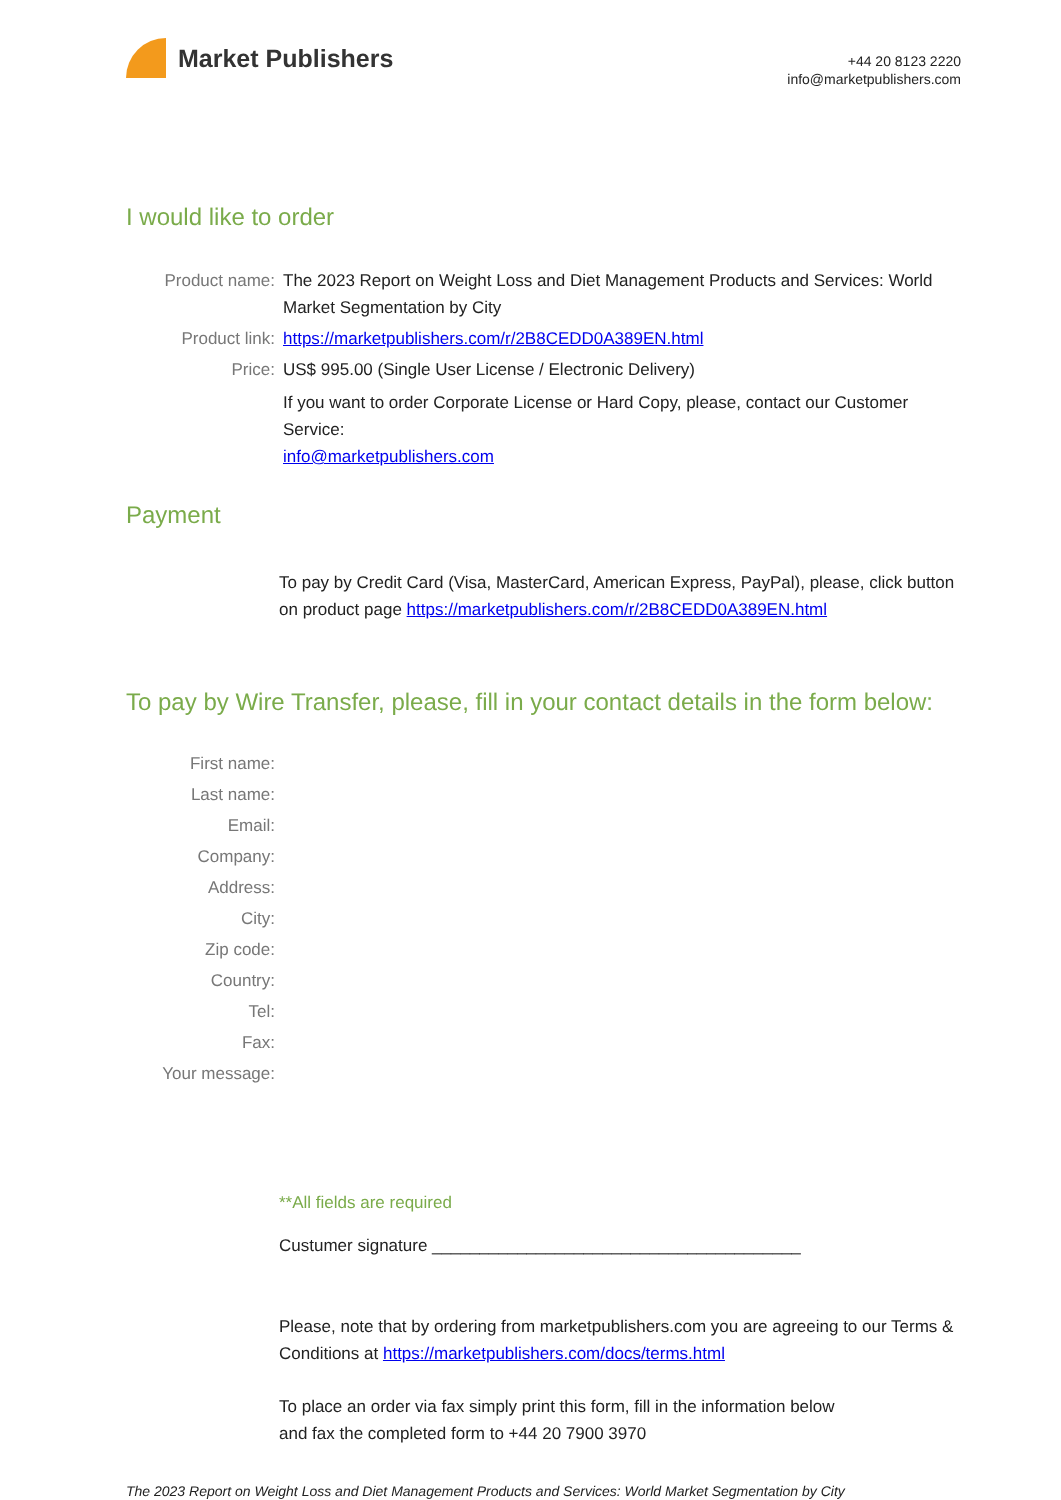Market Publishers
+44 20 8123 2220
info@marketpublishers.com
I would like to order
| Product name: | The 2023 Report on Weight Loss and Diet Management Products and Services: World Market Segmentation by City |
| Product link: | https://marketpublishers.com/r/2B8CEDD0A389EN.html |
| Price: | US$ 995.00 (Single User License / Electronic Delivery) |
| | If you want to order Corporate License or Hard Copy, please, contact our Customer Service: info@marketpublishers.com |
Payment
To pay by Credit Card (Visa, MasterCard, American Express, PayPal), please, click button on product page https://marketpublishers.com/r/2B8CEDD0A389EN.html
To pay by Wire Transfer, please, fill in your contact details in the form below:
| First name: | |
| Last name: | |
| Email: | |
| Company: | |
| Address: | |
| City: | |
| Zip code: | |
| Country: | |
| Tel: | |
| Fax: | |
| Your message: | |
**All fields are required
Custumer signature _______________________________________
Please, note that by ordering from marketpublishers.com you are agreeing to our Terms & Conditions at https://marketpublishers.com/docs/terms.html
To place an order via fax simply print this form, fill in the information below
and fax the completed form to +44 20 7900 3970
The 2023 Report on Weight Loss and Diet Management Products and Services: World Market Segmentation by City